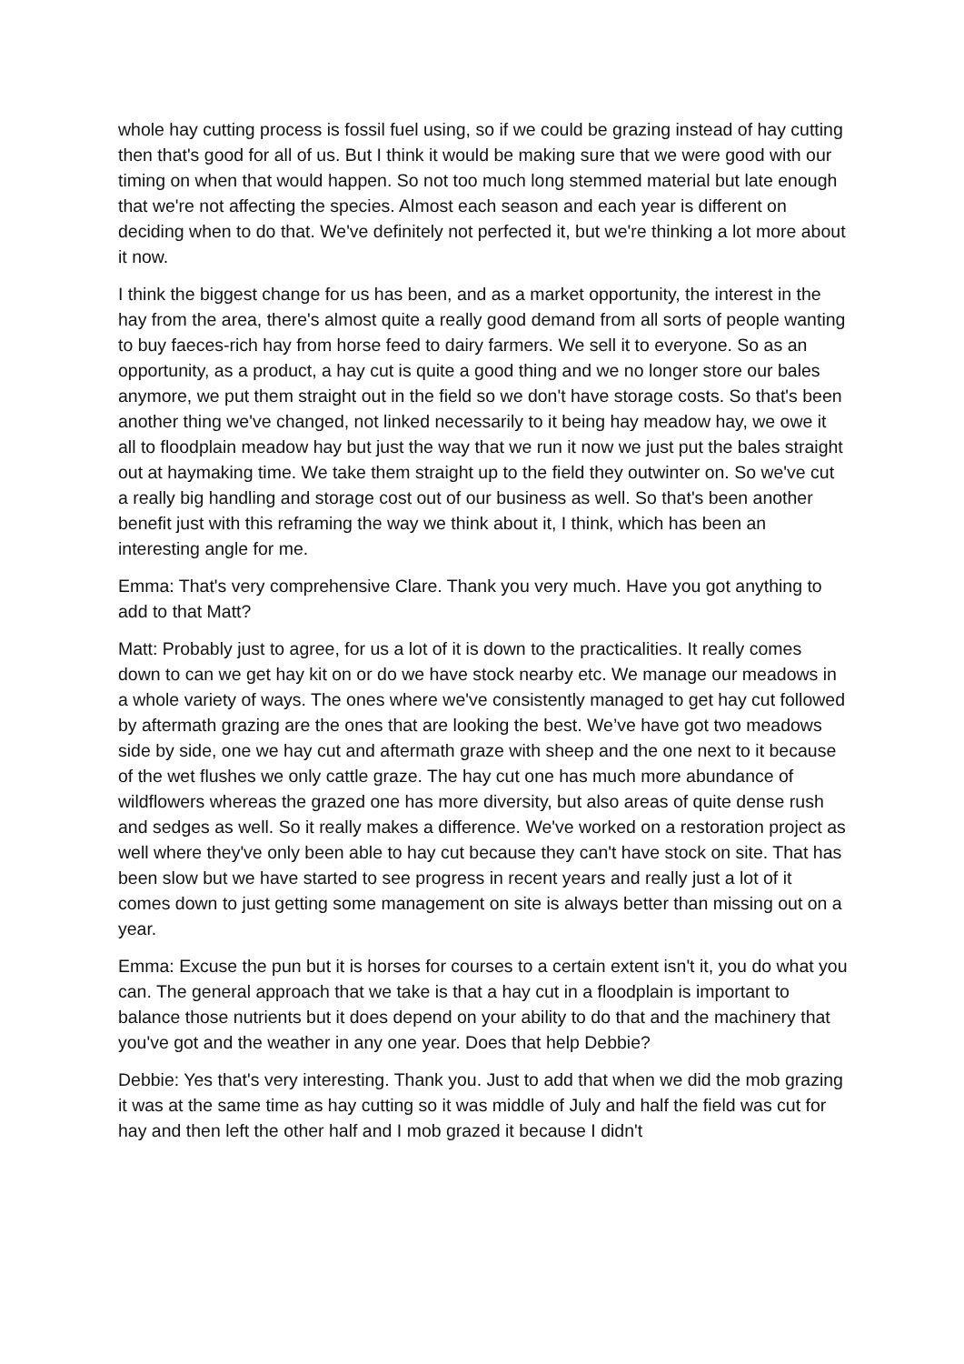whole hay cutting process is fossil fuel using, so if we could be grazing instead of hay cutting then that's good for all of us. But I think it would be making sure that we were good with our timing on when that would happen. So not too much long stemmed material but late enough that we're not affecting the species. Almost each season and each year is different on deciding when to do that. We've definitely not perfected it, but we're thinking a lot more about it now.
I think the biggest change for us has been, and as a market opportunity, the interest in the hay from the area, there's almost quite a really good demand from all sorts of people wanting to buy faeces-rich hay from horse feed to dairy farmers. We sell it to everyone. So as an opportunity, as a product, a hay cut is quite a good thing and we no longer store our bales anymore, we put them straight out in the field so we don't have storage costs. So that's been another thing we've changed, not linked necessarily to it being hay meadow hay, we owe it all to floodplain meadow hay but just the way that we run it now we just put the bales straight out at haymaking time. We take them straight up to the field they outwinter on. So we've cut a really big handling and storage cost out of our business as well. So that's been another benefit just with this reframing the way we think about it, I think, which has been an interesting angle for me.
Emma: That's very comprehensive Clare. Thank you very much. Have you got anything to add to that Matt?
Matt: Probably just to agree, for us a lot of it is down to the practicalities. It really comes down to can we get hay kit on or do we have stock nearby etc. We manage our meadows in a whole variety of ways. The ones where we've consistently managed to get hay cut followed by aftermath grazing are the ones that are looking the best. We’ve have got two meadows side by side, one we hay cut and aftermath graze with sheep and the one next to it because of the wet flushes we only cattle graze. The hay cut one has much more abundance of wildflowers whereas the grazed one has more diversity, but also areas of quite dense rush and sedges as well. So it really makes a difference. We've worked on a restoration project as well where they've only been able to hay cut because they can't have stock on site. That has been slow but we have started to see progress in recent years and really just a lot of it comes down to just getting some management on site is always better than missing out on a year.
Emma: Excuse the pun but it is horses for courses to a certain extent isn't it, you do what you can. The general approach that we take is that a hay cut in a floodplain is important to balance those nutrients but it does depend on your ability to do that and the machinery that you've got and the weather in any one year. Does that help Debbie?
Debbie: Yes that's very interesting. Thank you. Just to add that when we did the mob grazing it was at the same time as hay cutting so it was middle of July and half the field was cut for hay and then left the other half and I mob grazed it because I didn't